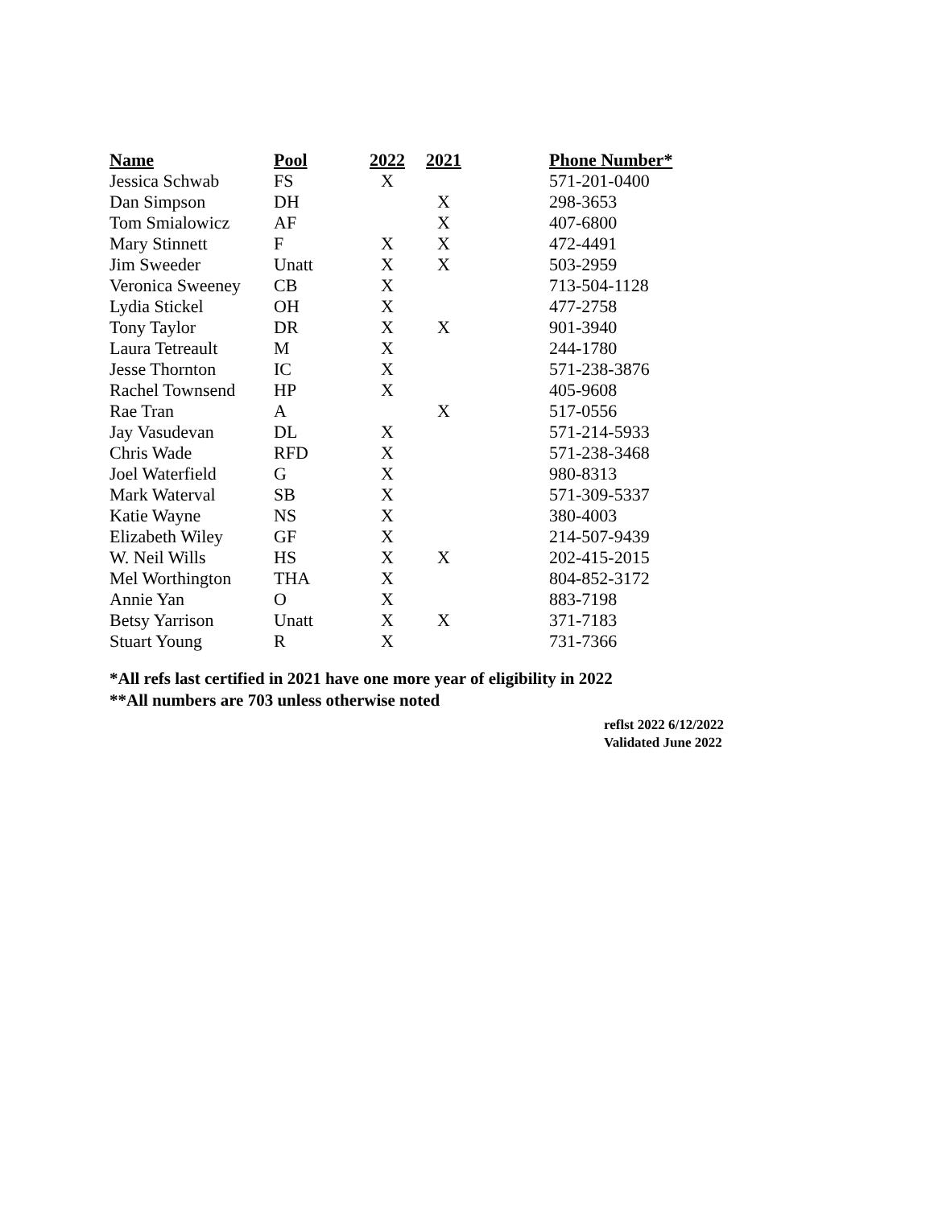| Name | Pool | 2022 | 2021 | | Phone Number* |
| --- | --- | --- | --- | --- | --- |
| Jessica Schwab | FS | X | | | 571-201-0400 |
| Dan Simpson | DH | | X | | 298-3653 |
| Tom Smialowicz | AF | | X | | 407-6800 |
| Mary Stinnett | F | X | X | | 472-4491 |
| Jim Sweeder | Unatt | X | X | | 503-2959 |
| Veronica Sweeney | CB | X | | | 713-504-1128 |
| Lydia Stickel | OH | X | | | 477-2758 |
| Tony Taylor | DR | X | X | | 901-3940 |
| Laura Tetreault | M | X | | | 244-1780 |
| Jesse Thornton | IC | X | | | 571-238-3876 |
| Rachel Townsend | HP | X | | | 405-9608 |
| Rae Tran | A | | X | | 517-0556 |
| Jay Vasudevan | DL | X | | | 571-214-5933 |
| Chris Wade | RFD | X | | | 571-238-3468 |
| Joel Waterfield | G | X | | | 980-8313 |
| Mark Waterval | SB | X | | | 571-309-5337 |
| Katie Wayne | NS | X | | | 380-4003 |
| Elizabeth Wiley | GF | X | | | 214-507-9439 |
| W. Neil Wills | HS | X | X | | 202-415-2015 |
| Mel Worthington | THA | X | | | 804-852-3172 |
| Annie Yan | O | X | | | 883-7198 |
| Betsy Yarrison | Unatt | X | X | | 371-7183 |
| Stuart Young | R | X | | | 731-7366 |
*All refs last certified in 2021 have one more year of eligibility in 2022
**All numbers are 703 unless otherwise noted
reflst 2022 6/12/2022
Validated June 2022